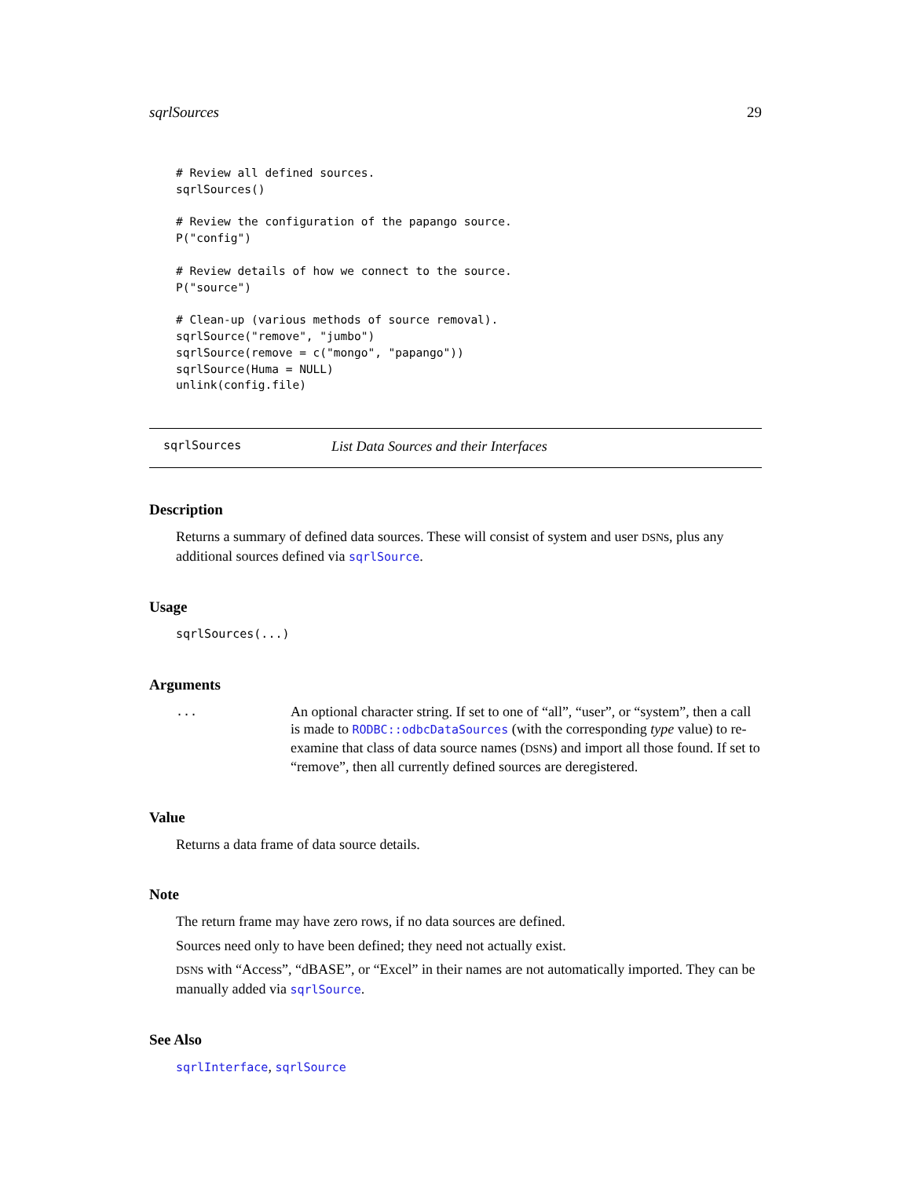sqrlSources 29
# Review all defined sources.
sqrlSources()

# Review the configuration of the papango source.
P("config")

# Review details of how we connect to the source.
P("source")

# Clean-up (various methods of source removal).
sqrlSource("remove", "jumbo")
sqrlSource(remove = c("mongo", "papango"))
sqrlSource(Huma = NULL)
unlink(config.file)
sqrlSources List Data Sources and their Interfaces
Description
Returns a summary of defined data sources. These will consist of system and user DSNs, plus any additional sources defined via sqrlSource.
Usage
sqrlSources(...)
Arguments
...
An optional character string. If set to one of “all”, “user”, or “system”, then a call is made to RODBC::odbcDataSources (with the corresponding type value) to re-examine that class of data source names (DSNs) and import all those found. If set to “remove”, then all currently defined sources are deregistered.
Value
Returns a data frame of data source details.
Note
The return frame may have zero rows, if no data sources are defined.
Sources need only to have been defined; they need not actually exist.
DSNs with “Access”, “dBASE”, or “Excel” in their names are not automatically imported. They can be manually added via sqrlSource.
See Also
sqrlInterface, sqrlSource